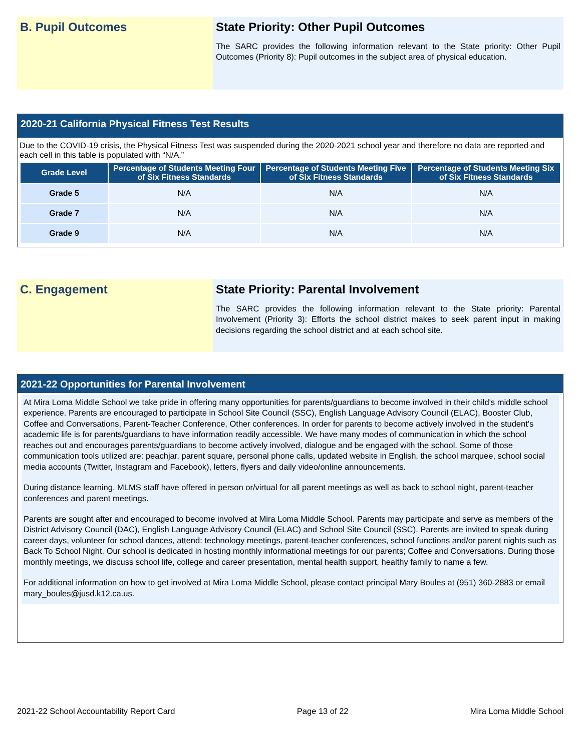B. Pupil Outcomes State Priority: Other Pupil Outcomes
The SARC provides the following information relevant to the State priority: Other Pupil Outcomes (Priority 8): Pupil outcomes in the subject area of physical education.
2020-21 California Physical Fitness Test Results
Due to the COVID-19 crisis, the Physical Fitness Test was suspended during the 2020-2021 school year and therefore no data are reported and each cell in this table is populated with “N/A.”
| Grade Level | Percentage of Students Meeting Four of Six Fitness Standards | Percentage of Students Meeting Five of Six Fitness Standards | Percentage of Students Meeting Six of Six Fitness Standards |
| --- | --- | --- | --- |
| Grade 5 | N/A | N/A | N/A |
| Grade 7 | N/A | N/A | N/A |
| Grade 9 | N/A | N/A | N/A |
C. Engagement State Priority: Parental Involvement
The SARC provides the following information relevant to the State priority: Parental Involvement (Priority 3): Efforts the school district makes to seek parent input in making decisions regarding the school district and at each school site.
2021-22 Opportunities for Parental Involvement
At Mira Loma Middle School we take pride in offering many opportunities for parents/guardians to become involved in their child's middle school experience. Parents are encouraged to participate in School Site Council (SSC), English Language Advisory Council (ELAC), Booster Club, Coffee and Conversations, Parent-Teacher Conference, Other conferences. In order for parents to become actively involved in the student's academic life is for parents/guardians to have information readily accessible. We have many modes of communication in which the school reaches out and encourages parents/guardians to become actively involved, dialogue and be engaged with the school. Some of those communication tools utilized are: peachjar, parent square, personal phone calls, updated website in English, the school marquee, school social media accounts (Twitter, Instagram and Facebook), letters, flyers and daily video/online announcements.
During distance learning, MLMS staff have offered in person or/virtual for all parent meetings as well as back to school night, parent-teacher conferences and parent meetings.
Parents are sought after and encouraged to become involved at Mira Loma Middle School. Parents may participate and serve as members of the District Advisory Council (DAC), English Language Advisory Council (ELAC) and School Site Council (SSC). Parents are invited to speak during career days, volunteer for school dances, attend: technology meetings, parent-teacher conferences, school functions and/or parent nights such as Back To School Night. Our school is dedicated in hosting monthly informational meetings for our parents; Coffee and Conversations. During those monthly meetings, we discuss school life, college and career presentation, mental health support, healthy family to name a few.
For additional information on how to get involved at Mira Loma Middle School, please contact principal Mary Boules at (951) 360-2883 or email mary_boules@jusd.k12.ca.us.
2021-22 School Accountability Report Card Page 13 of 22 Mira Loma Middle School